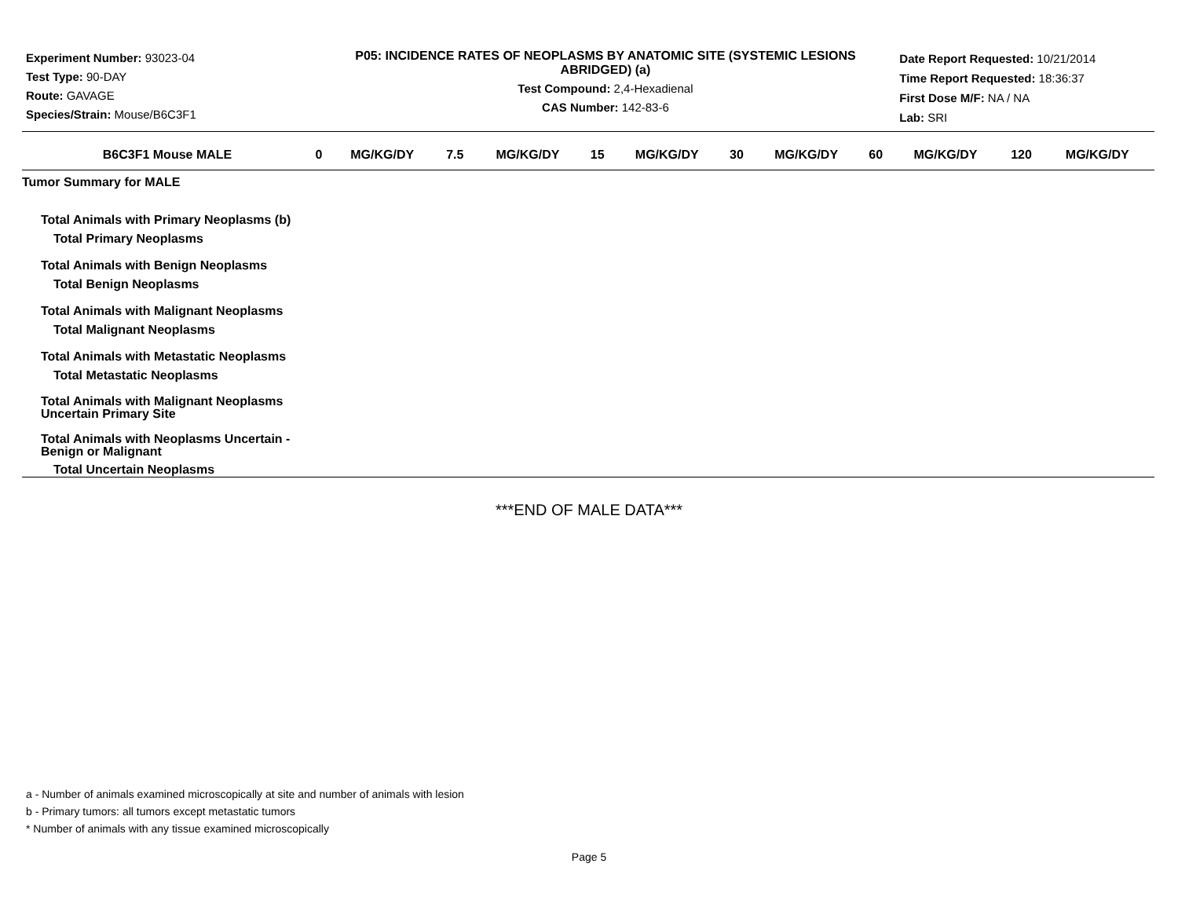Experiment Number: 93023-04
Test Type: 90-DAY
Route: GAVAGE
Species/Strain: Mouse/B6C3F1
P05: INCIDENCE RATES OF NEOPLASMS BY ANATOMIC SITE (SYSTEMIC LESIONS ABRIDGED) (a)
Test Compound: 2,4-Hexadienal
CAS Number: 142-83-6
Date Report Requested: 10/21/2014
Time Report Requested: 18:36:37
First Dose M/F: NA / NA
Lab: SRI
| B6C3F1 Mouse MALE | 0 | MG/KG/DY | 7.5 | MG/KG/DY | 15 | MG/KG/DY | 30 | MG/KG/DY | 60 | MG/KG/DY | 120 | MG/KG/DY |
| --- | --- | --- | --- | --- | --- | --- | --- | --- | --- | --- | --- | --- |
| Tumor Summary for MALE | | | | | | | | | | | | |
| Total Animals with Primary Neoplasms (b) | | | | | | | | | | | | |
| Total Primary Neoplasms | | | | | | | | | | | | |
| Total Animals with Benign Neoplasms | | | | | | | | | | | | |
| Total Benign Neoplasms | | | | | | | | | | | | |
| Total Animals with Malignant Neoplasms | | | | | | | | | | | | |
| Total Malignant Neoplasms | | | | | | | | | | | | |
| Total Animals with Metastatic Neoplasms | | | | | | | | | | | | |
| Total Metastatic Neoplasms | | | | | | | | | | | | |
| Total Animals with Malignant Neoplasms Uncertain Primary Site | | | | | | | | | | | | |
| Total Animals with Neoplasms Uncertain - Benign or Malignant | | | | | | | | | | | | |
| Total Uncertain Neoplasms | | | | | | | | | | | | |
***END OF MALE DATA***
a - Number of animals examined microscopically at site and number of animals with lesion
b - Primary tumors: all tumors except metastatic tumors
* Number of animals with any tissue examined microscopically
Page 5